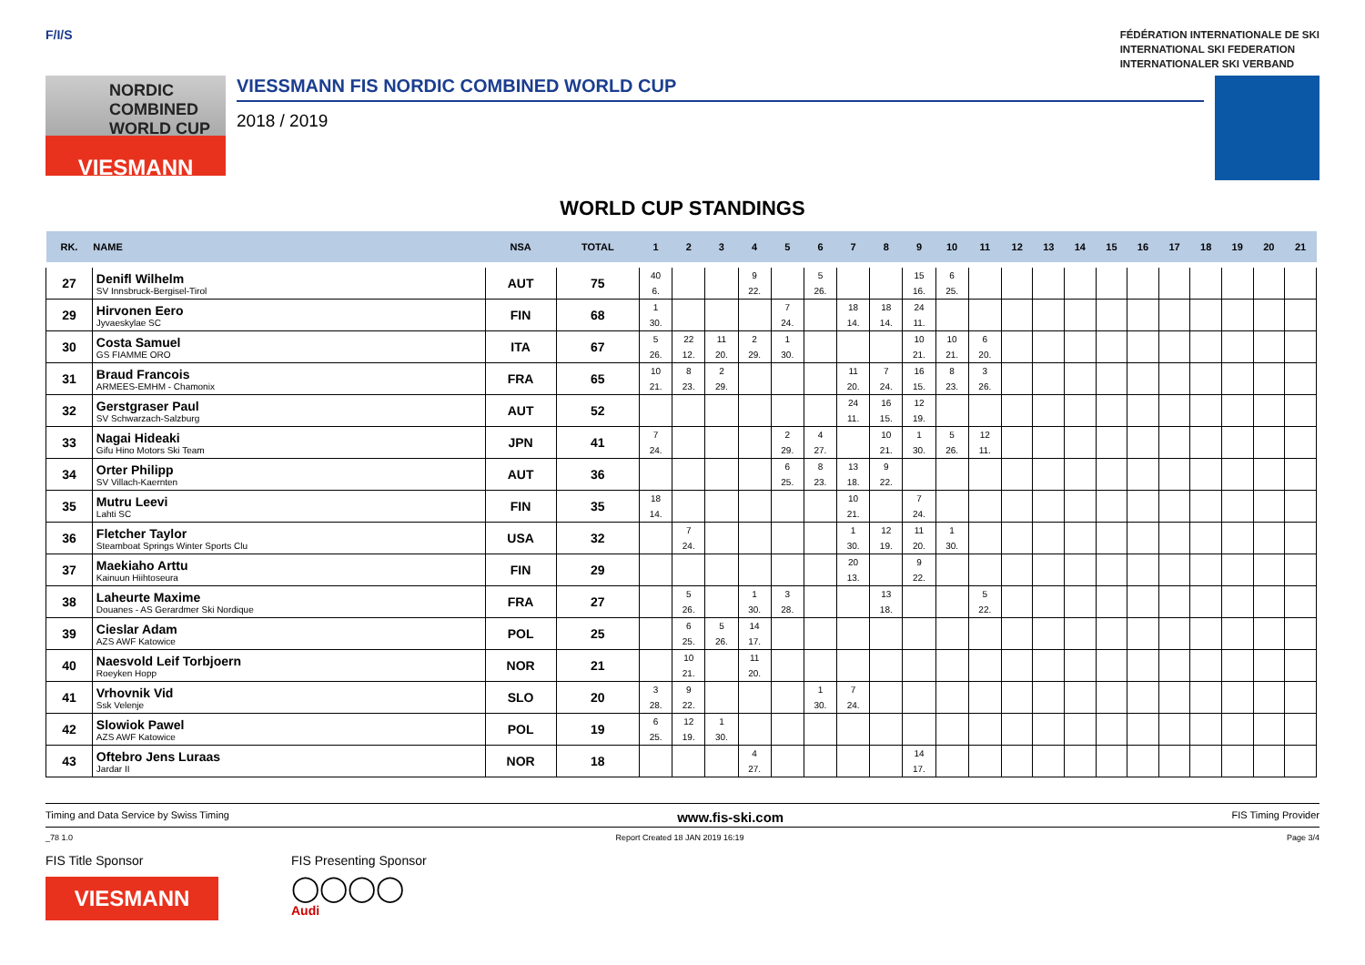F/I/S
FÉDÉRATION INTERNATIONALE DE SKI
INTERNATIONAL SKI FEDERATION
INTERNATIONALER SKI VERBAND
NORDIC
COMBINED
WORLD CUP
VIESMANN
VIESSMANN FIS NORDIC COMBINED WORLD CUP
2018 / 2019
WORLD CUP STANDINGS
| RK. | NAME | NSA | TOTAL | 1 | 2 | 3 | 4 | 5 | 6 | 7 | 8 | 9 | 10 | 11 | 12 | 13 | 14 | 15 | 16 | 17 | 18 | 19 | 20 | 21 |
| --- | --- | --- | --- | --- | --- | --- | --- | --- | --- | --- | --- | --- | --- | --- | --- | --- | --- | --- | --- | --- | --- | --- | --- | --- |
| 27 | Denifl Wilhelm SV Innsbruck-Bergisel-Tirol | AUT | 75 | 40 6. | | | 9 22. | | 5 26. | | | 15 16. | 6 25. | | | | | | | | | | | |
| 29 | Hirvonen Eero Jyvaeskylae SC | FIN | 68 | 1 30. | | | | 7 24. | | 18 14. | 18 14. | 24 11. | | | | | | | | | | | | |
| 30 | Costa Samuel GS FIAMME ORO | ITA | 67 | 5 26. | 22 12. | 11 20. | 2 29. | 1 30. | | | | 10 21. | 10 21. | 6 20. | | | | | | | | | | |
| 31 | Braud Francois ARMEES-EMHM - Chamonix | FRA | 65 | 10 21. | 8 23. | 2 29. | | | | 11 20. | 7 24. | 16 15. | 8 23. | 3 26. | | | | | | | | | | |
| 32 | Gerstgraser Paul SV Schwarzach-Salzburg | AUT | 52 | | | | | | | 24 11. | 16 15. | 12 19. | | | | | | | | | | | | |
| 33 | Nagai Hideaki Gifu Hino Motors Ski Team | JPN | 41 | 7 24. | | | | 2 29. | 4 27. | | 10 21. | 1 30. | 5 26. | 12 11. | | | | | | | | | | |
| 34 | Orter Philipp SV Villach-Kaernten | AUT | 36 | | | | | 6 25. | 8 23. | 13 18. | 9 22. | | | | | | | | | | | | | |
| 35 | Mutru Leevi Lahti SC | FIN | 35 | 18 14. | | | | | | 10 21. | | 7 24. | | | | | | | | | | | | |
| 36 | Fletcher Taylor Steamboat Springs Winter Sports Clu | USA | 32 | | 7 24. | | | | | 1 30. | 12 19. | 11 20. | 1 30. | | | | | | | | | | | |
| 37 | Maekiaho Arttu Kainuun Hiihtoseura | FIN | 29 | | | | | | | 20 13. | | 9 22. | | | | | | | | | | | | |
| 38 | Laheurte Maxime Douanes - AS Gerardmer Ski Nordique | FRA | 27 | | 5 26. | | 1 30. | 3 28. | | | 13 18. | | | 5 22. | | | | | | | | | | |
| 39 | Cieslar Adam AZS AWF Katowice | POL | 25 | | 6 25. | 5 26. | 14 17. | | | | | | | | | | | | | | | | | |
| 40 | Naesvold Leif Torbjoern Roeyken Hopp | NOR | 21 | | 10 21. | | 11 20. | | | | | | | | | | | | | | | | | |
| 41 | Vrhovnik Vid Ssk Velenje | SLO | 20 | 3 28. | 9 22. | | | | 1 30. | 7 24. | | | | | | | | | | | | | | |
| 42 | Slowiok Pawel AZS AWF Katowice | POL | 19 | 6 25. | 12 19. | 1 30. | | | | | | | | | | | | | | | | | | |
| 43 | Oftebro Jens Luraas Jardar II | NOR | 18 | | | | 4 27. | | | | | 14 17. | | | | | | | | | | | | |
Timing and Data Service by Swiss Timing www.fis-ski.com FIS Timing Provider
_78 1.0 Report Created 18 JAN 2019 16:19 Page 3/4
FIS Title Sponsor
VIESMANN
FIS Presenting Sponsor
◯◯◯◯
Audi